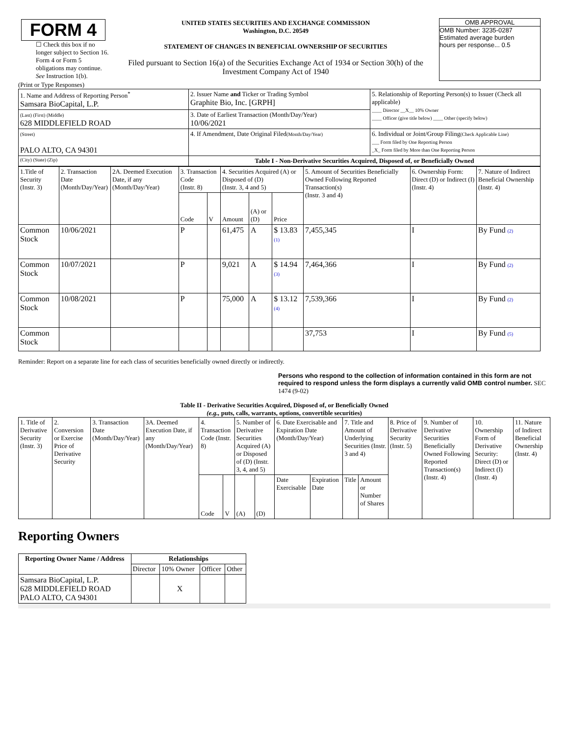FORM 4
☐ Check this box if no longer subject to Section 16. Form 4 or Form 5 obligations may continue. See Instruction 1(b).
UNITED STATES SECURITIES AND EXCHANGE COMMISSION
Washington, D.C. 20549
STATEMENT OF CHANGES IN BENEFICIAL OWNERSHIP OF SECURITIES
Filed pursuant to Section 16(a) of the Securities Exchange Act of 1934 or Section 30(h) of the Investment Company Act of 1940
OMB APPROVAL
OMB Number: 3235-0287
Estimated average burden
hours per response... 0.5
(Print or Type Responses)
| 1. Name and Address of Reporting Person<sup>*</sup> Samsara BioCapital, L.P. | 2. Issuer Name and Ticker or Trading Symbol Graphite Bio, Inc. [GRPH] | 5. Relationship of Reporting Person(s) to Issuer (Check all applicable) ____ Director __X__ 10% Owner ____ Officer (give title below) ____ Other (specify below) |
| (Last) (First) (Middle) 628 MIDDLEFIELD ROAD | 3. Date of Earliest Transaction (Month/Day/Year) 10/06/2021 | |
| (Street) PALO ALTO, CA 94301 | 4. If Amendment, Date Original Filed (Month/Day/Year) | 6. Individual or Joint/Group Filing (Check Applicable Line) ___ Form filed by One Reporting Person _X_ Form filed by More than One Reporting Person |
| (City) (State) (Zip) | Table I - Non-Derivative Securities Acquired, Disposed of, or Beneficially Owned | |
| 1.Title of Security (Instr. 3) | 2. Transaction Date (Month/Day/Year) | 2A. Deemed Execution Date, if any (Month/Day/Year) | 3. Transaction Code (Instr. 8) | | 4. Securities Acquired (A) or Disposed of (D) (Instr. 3, 4 and 5) | | | 5. Amount of Securities Beneficially Owned Following Reported Transaction(s) (Instr. 3 and 4) | 6. Ownership Form: Direct (D) or Indirect (I) (Instr. 4) | 7. Nature of Indirect Beneficial Ownership (Instr. 4) |
| | | | Code | V | Amount | (A) or (D) | Price | | | |
| Common Stock | 10/06/2021 | | P | | 61,475 | A | $ 13.83 (1) | 7,455,345 | I | By Fund (2) |
| Common Stock | 10/07/2021 | | P | | 9,021 | A | $ 14.94 (3) | 7,464,366 | I | By Fund (2) |
| Common Stock | 10/08/2021 | | P | | 75,000 | A | $ 13.12 (4) | 7,539,366 | I | By Fund (2) |
| Common Stock | | | | | | | | 37,753 | I | By Fund (5) |
Reminder: Report on a separate line for each class of securities beneficially owned directly or indirectly.
Persons who respond to the collection of information contained in this form are not required to respond unless the form displays a currently valid OMB control number. SEC 1474 (9-02)
Table II - Derivative Securities Acquired, Disposed of, or Beneficially Owned
(e.g., puts, calls, warrants, options, convertible securities)
| 1. Title of Derivative Security (Instr. 3) | 2. Conversion or Exercise Price of Derivative Security | 3. Transaction Date (Month/Day/Year) | 3A. Deemed Execution Date, if any (Month/Day/Year) | 4. Transaction Code (Instr. 8) | | 5. Number of Derivative Securities Acquired (A) or Disposed of (D) (Instr. 3, 4, and 5) | | 6. Date Exercisable and Expiration Date (Month/Day/Year) | | 7. Title and Amount of Underlying Securities (Instr. 3 and 4) | | 8. Price of Derivative Security (Instr. 5) | 9. Number of Derivative Securities Beneficially Owned Following Reported Transaction(s) (Instr. 4) | 10. Ownership Form of Derivative Security: Direct (D) or Indirect (I) (Instr. 4) | 11. Nature of Indirect Beneficial Ownership (Instr. 4) |
| | | | | Code | V | (A) | (D) | Date Exercisable | Expiration Date | Title | Amount or Number of Shares | | | | |
Reporting Owners
| Reporting Owner Name / Address | Relationships | | | |
| --- | --- | --- | --- | --- |
| | Director | 10% Owner | Officer | Other |
| Samsara BioCapital, L.P. 628 MIDDLEFIELD ROAD PALO ALTO, CA 94301 | | X | | |